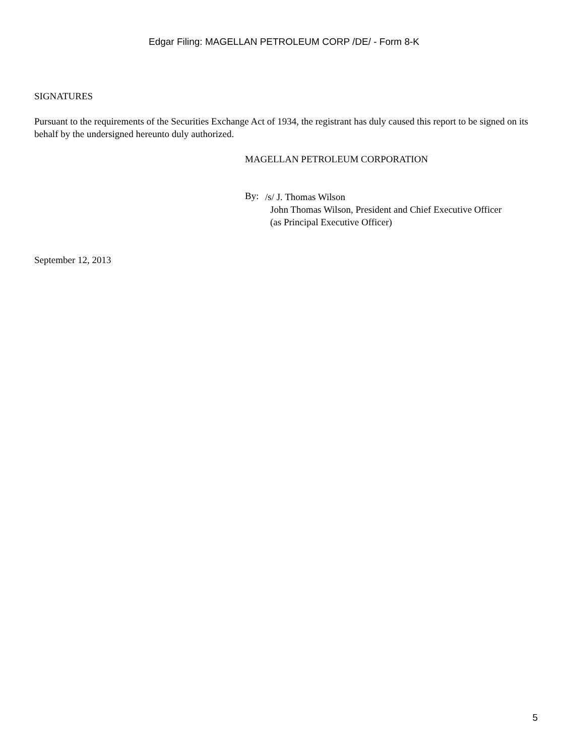Edgar Filing: MAGELLAN PETROLEUM CORP /DE/ - Form 8-K
SIGNATURES
Pursuant to the requirements of the Securities Exchange Act of 1934, the registrant has duly caused this report to be signed on its behalf by the undersigned hereunto duly authorized.
MAGELLAN PETROLEUM CORPORATION
By:
/s/ J. Thomas Wilson
John Thomas Wilson, President and Chief Executive Officer
(as Principal Executive Officer)
September 12, 2013
5